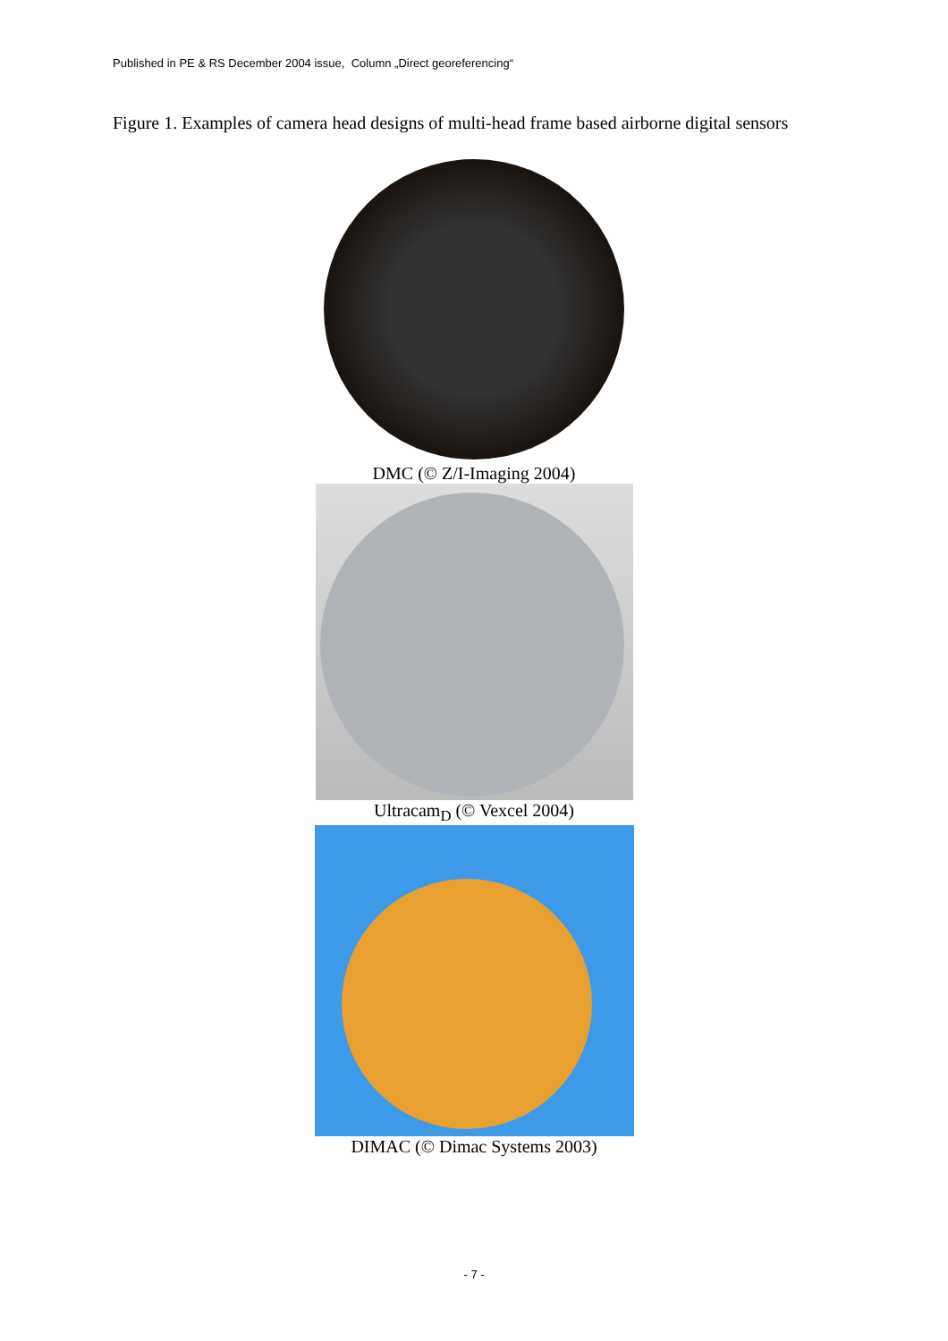Published in PE & RS December 2004 issue, Column „Direct georeferencing“
Figure 1. Examples of camera head designs of multi-head frame based airborne digital sensors
DMC (© Z/I-Imaging 2004)
Ultracam<sub>D</sub> (© Vexcel 2004)
DIMAC (© Dimac Systems 2003)
- 7 -